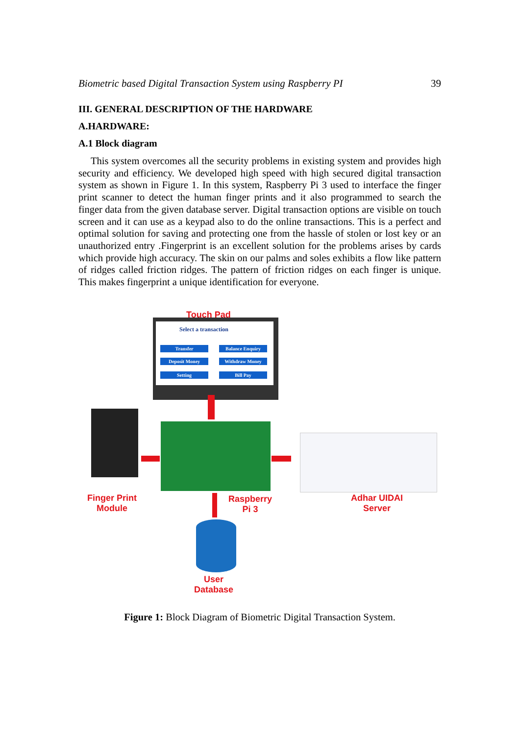Biometric based Digital Transaction System using Raspberry PI 39
III. GENERAL DESCRIPTION OF THE HARDWARE
A.HARDWARE:
A.1 Block diagram
This system overcomes all the security problems in existing system and provides high security and efficiency. We developed high speed with high secured digital transaction system as shown in Figure 1. In this system, Raspberry Pi 3 used to interface the finger print scanner to detect the human finger prints and it also programmed to search the finger data from the given database server. Digital transaction options are visible on touch screen and it can use as a keypad also to do the online transactions. This is a perfect and optimal solution for saving and protecting one from the hassle of stolen or lost key or an unauthorized entry .Fingerprint is an excellent solution for the problems arises by cards which provide high accuracy. The skin on our palms and soles exhibits a flow like pattern of ridges called friction ridges. The pattern of friction ridges on each finger is unique. This makes fingerprint a unique identification for everyone.
Touch Pad
Select a transaction
Transfer Balance Enquiry
Deposit Money Withdraw Money
Setting Bill Pay
Finger Print
Module
Raspberry
Pi 3
Adhar UIDAI
Server
User
Database
Figure 1: Block Diagram of Biometric Digital Transaction System.